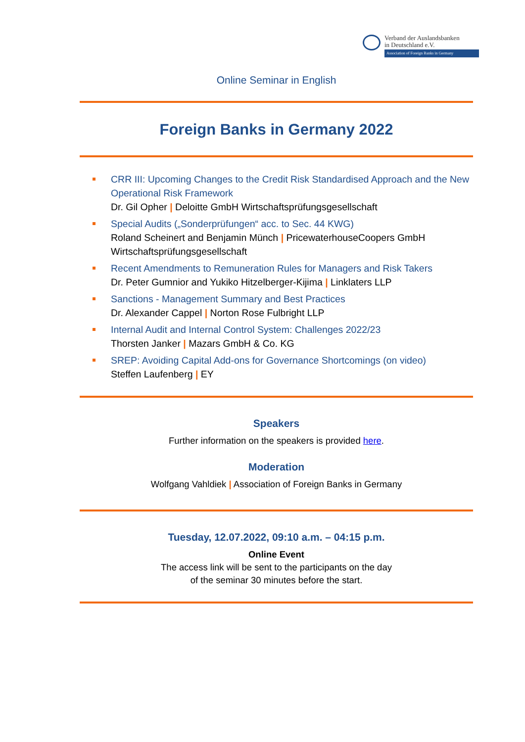Verband der Auslandsbanken
in Deutschland e.V.
Association of Foreign Banks in Germany
Online Seminar in English
Foreign Banks in Germany 2022
CRR III: Upcoming Changes to the Credit Risk Standardised Approach and the New Operational Risk Framework
Dr. Gil Opher | Deloitte GmbH Wirtschaftsprüfungsgesellschaft
Special Audits („Sonderprüfungen“ acc. to Sec. 44 KWG)
Roland Scheinert and Benjamin Münch | PricewaterhouseCoopers GmbH Wirtschaftsprüfungsgesellschaft
Recent Amendments to Remuneration Rules for Managers and Risk Takers
Dr. Peter Gumnior and Yukiko Hitzelberger-Kijima | Linklaters LLP
Sanctions - Management Summary and Best Practices
Dr. Alexander Cappel | Norton Rose Fulbright LLP
Internal Audit and Internal Control System: Challenges 2022/23
Thorsten Janker | Mazars GmbH & Co. KG
SREP: Avoiding Capital Add-ons for Governance Shortcomings (on video)
Steffen Laufenberg | EY
Speakers
Further information on the speakers is provided here.
Moderation
Wolfgang Vahldiek | Association of Foreign Banks in Germany
Tuesday, 12.07.2022, 09:10 a.m. – 04:15 p.m.
Online Event
The access link will be sent to the participants on the day
of the seminar 30 minutes before the start.